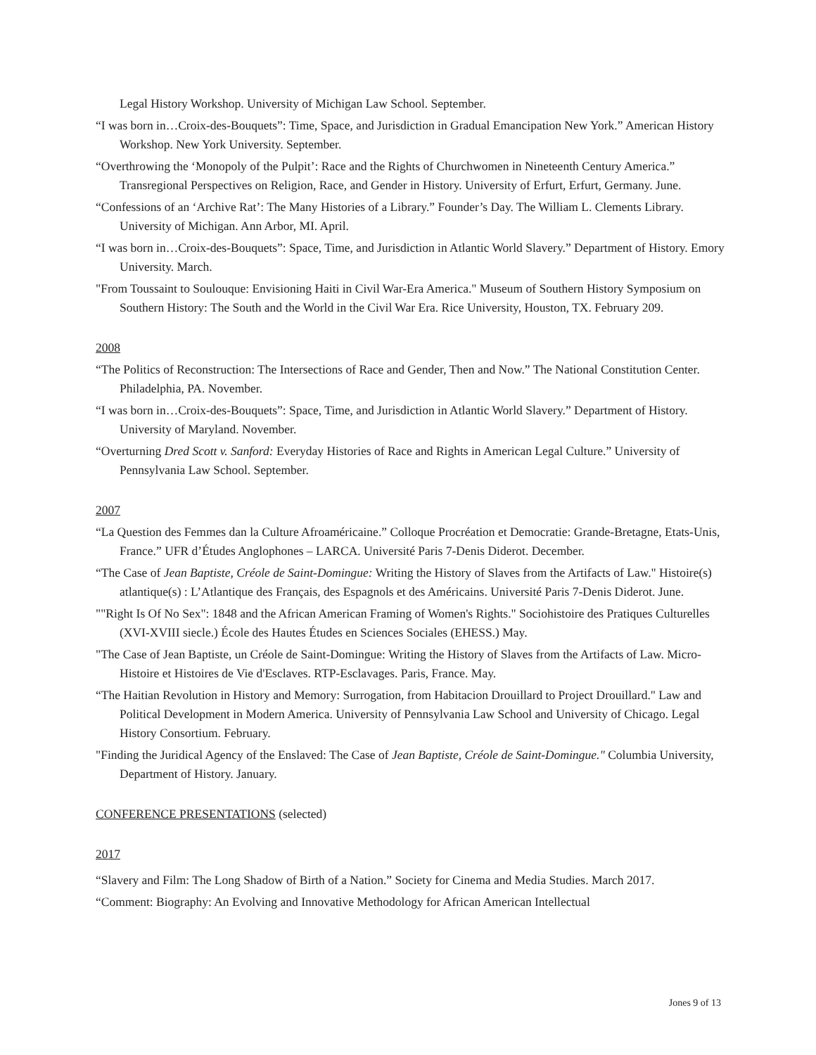Legal History Workshop. University of Michigan Law School. September.
“I was born in…Croix-des-Bouquets”: Time, Space, and Jurisdiction in Gradual Emancipation New York.” American History Workshop. New York University. September.
“Overthrowing the ‘Monopoly of the Pulpit’: Race and the Rights of Churchwomen in Nineteenth Century America.” Transregional Perspectives on Religion, Race, and Gender in History. University of Erfurt, Erfurt, Germany. June.
“Confessions of an ‘Archive Rat’: The Many Histories of a Library.” Founder’s Day. The William L. Clements Library. University of Michigan. Ann Arbor, MI. April.
“I was born in…Croix-des-Bouquets”: Space, Time, and Jurisdiction in Atlantic World Slavery.” Department of History. Emory University. March.
"From Toussaint to Soulouque: Envisioning Haiti in Civil War-Era America." Museum of Southern History Symposium on Southern History: The South and the World in the Civil War Era. Rice University, Houston, TX. February 209.
2008
“The Politics of Reconstruction: The Intersections of Race and Gender, Then and Now.” The National Constitution Center. Philadelphia, PA. November.
“I was born in…Croix-des-Bouquets”: Space, Time, and Jurisdiction in Atlantic World Slavery.” Department of History. University of Maryland. November.
“Overturning Dred Scott v. Sanford: Everyday Histories of Race and Rights in American Legal Culture.” University of Pennsylvania Law School. September.
2007
“La Question des Femmes dan la Culture Afroaméricaine.” Colloque Procréation et Democratie: Grande-Bretagne, Etats-Unis, France.” UFR d’Études Anglophones – LARCA. Université Paris 7-Denis Diderot. December.
“The Case of Jean Baptiste, Créole de Saint-Domingue: Writing the History of Slaves from the Artifacts of Law." Histoire(s) atlantique(s) : L’Atlantique des Français, des Espagnols et des Américains. Université Paris 7-Denis Diderot. June.
""Right Is Of No Sex": 1848 and the African American Framing of Women's Rights." Sociohistoire des Pratiques Culturelles (XVI-XVIII siecle.) École des Hautes Études en Sciences Sociales (EHESS.) May.
"The Case of Jean Baptiste, un Créole de Saint-Domingue: Writing the History of Slaves from the Artifacts of Law. Micro-Histoire et Histoires de Vie d'Esclaves. RTP-Esclavages. Paris, France. May.
“The Haitian Revolution in History and Memory: Surrogation, from Habitacion Drouillard to Project Drouillard." Law and Political Development in Modern America. University of Pennsylvania Law School and University of Chicago. Legal History Consortium. February.
"Finding the Juridical Agency of the Enslaved: The Case of Jean Baptiste, Créole de Saint-Domingue." Columbia University, Department of History. January.
CONFERENCE PRESENTATIONS (selected)
2017
“Slavery and Film: The Long Shadow of Birth of a Nation.” Society for Cinema and Media Studies. March 2017.
“Comment: Biography: An Evolving and Innovative Methodology for African American Intellectual
Jones 9 of 13